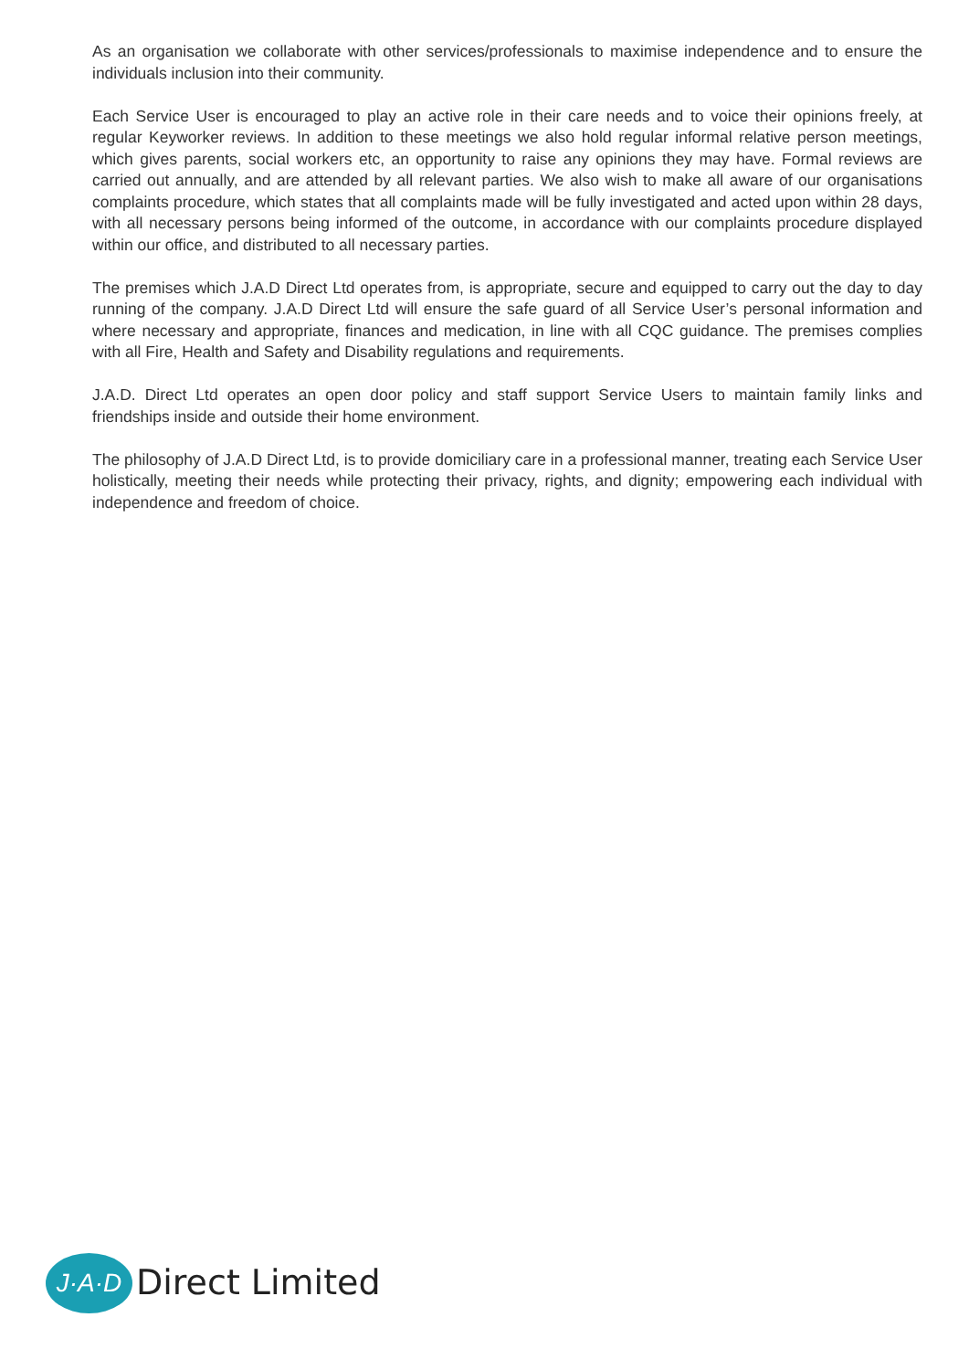As an organisation we collaborate with other services/professionals to maximise independence and to ensure the individuals inclusion into their community.
Each Service User is encouraged to play an active role in their care needs and to voice their opinions freely, at regular Keyworker reviews. In addition to these meetings we also hold regular informal relative person meetings, which gives parents, social workers etc, an opportunity to raise any opinions they may have. Formal reviews are carried out annually, and are attended by all relevant parties. We also wish to make all aware of our organisations complaints procedure, which states that all complaints made will be fully investigated and acted upon within 28 days, with all necessary persons being informed of the outcome, in accordance with our complaints procedure displayed within our office, and distributed to all necessary parties.
The premises which J.A.D Direct Ltd operates from, is appropriate, secure and equipped to carry out the day to day running of the company. J.A.D Direct Ltd will ensure the safe guard of all Service User’s personal information and where necessary and appropriate, finances and medication, in line with all CQC guidance. The premises complies with all Fire, Health and Safety and Disability regulations and requirements.
J.A.D. Direct Ltd operates an open door policy and staff support Service Users to maintain family links and friendships inside and outside their home environment.
The philosophy of J.A.D Direct Ltd, is to provide domiciliary care in a professional manner, treating each Service User holistically, meeting their needs while protecting their privacy, rights, and dignity; empowering each individual with independence and freedom of choice.
J·A·D
Direct Limited